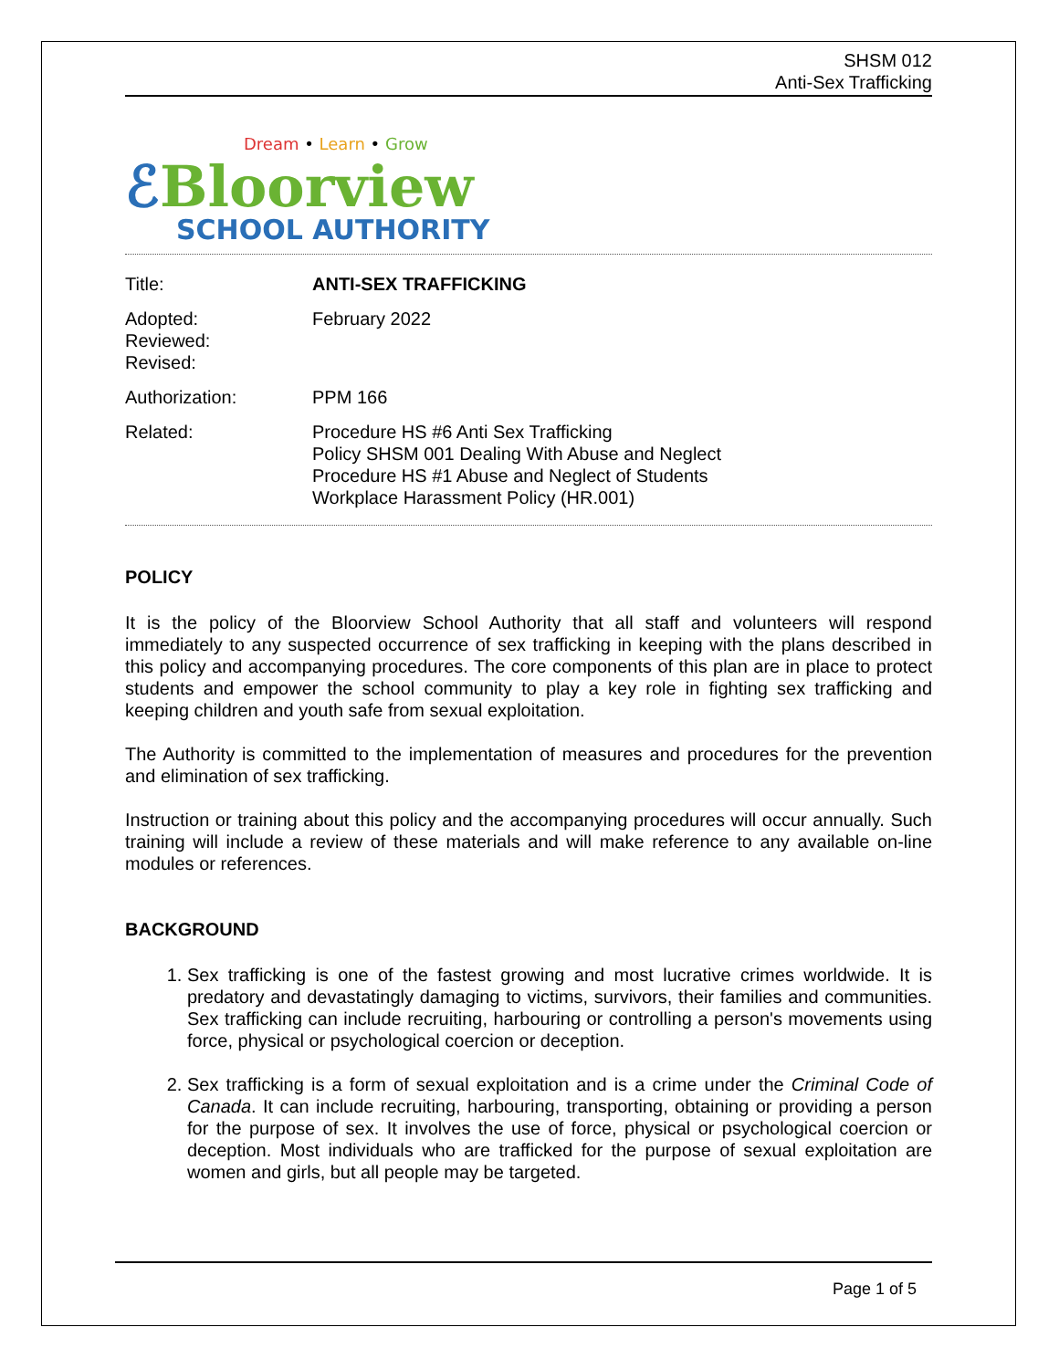SHSM 012
Anti-Sex Trafficking
Dream • Learn • Grow
ℰBloorview
SCHOOL AUTHORITY
Title:
ANTI-SEX TRAFFICKING
Adopted:
Reviewed:
Revised:
February 2022
Authorization:
PPM 166
Related:
Procedure HS #6 Anti Sex Trafficking
Policy SHSM 001 Dealing With Abuse and Neglect
Procedure HS #1 Abuse and Neglect of Students
Workplace Harassment Policy (HR.001)
POLICY
It is the policy of the Bloorview School Authority that all staff and volunteers will respond immediately to any suspected occurrence of sex trafficking in keeping with the plans described in this policy and accompanying procedures. The core components of this plan are in place to protect students and empower the school community to play a key role in fighting sex trafficking and keeping children and youth safe from sexual exploitation.
The Authority is committed to the implementation of measures and procedures for the prevention and elimination of sex trafficking.
Instruction or training about this policy and the accompanying procedures will occur annually. Such training will include a review of these materials and will make reference to any available on-line modules or references.
BACKGROUND
1. Sex trafficking is one of the fastest growing and most lucrative crimes worldwide. It is predatory and devastatingly damaging to victims, survivors, their families and communities. Sex trafficking can include recruiting, harbouring or controlling a person's movements using force, physical or psychological coercion or deception.
2. Sex trafficking is a form of sexual exploitation and is a crime under the Criminal Code of Canada. It can include recruiting, harbouring, transporting, obtaining or providing a person for the purpose of sex. It involves the use of force, physical or psychological coercion or deception. Most individuals who are trafficked for the purpose of sexual exploitation are women and girls, but all people may be targeted.
Page 1 of 5